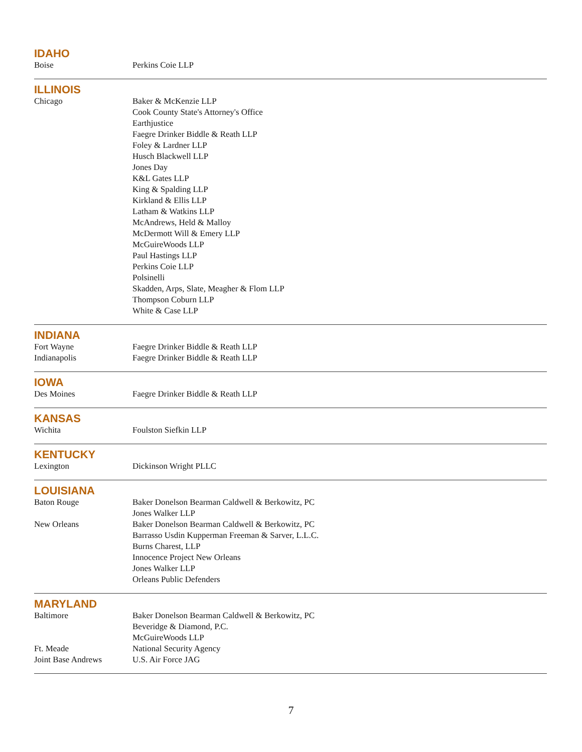IDAHO
| Boise | Perkins Coie LLP |
ILLINOIS
| Chicago | Baker & McKenzie LLP Cook County State's Attorney's Office Earthjustice Faegre Drinker Biddle & Reath LLP Foley & Lardner LLP Husch Blackwell LLP Jones Day K&L Gates LLP King & Spalding LLP Kirkland & Ellis LLP Latham & Watkins LLP McAndrews, Held & Malloy McDermott Will & Emery LLP McGuireWoods LLP Paul Hastings LLP Perkins Coie LLP Polsinelli Skadden, Arps, Slate, Meagher & Flom LLP Thompson Coburn LLP White & Case LLP |
INDIANA
| Fort Wayne | Faegre Drinker Biddle & Reath LLP |
| Indianapolis | Faegre Drinker Biddle & Reath LLP |
IOWA
| Des Moines | Faegre Drinker Biddle & Reath LLP |
KANSAS
| Wichita | Foulston Siefkin LLP |
KENTUCKY
| Lexington | Dickinson Wright PLLC |
LOUISIANA
| Baton Rouge | Baker Donelson Bearman Caldwell & Berkowitz, PC Jones Walker LLP |
| New Orleans | Baker Donelson Bearman Caldwell & Berkowitz, PC Barrasso Usdin Kupperman Freeman & Sarver, L.L.C. Burns Charest, LLP Innocence Project New Orleans Jones Walker LLP Orleans Public Defenders |
MARYLAND
| Baltimore | Baker Donelson Bearman Caldwell & Berkowitz, PC Beveridge & Diamond, P.C. McGuireWoods LLP |
| Ft. Meade | National Security Agency |
| Joint Base Andrews | U.S. Air Force JAG |
7